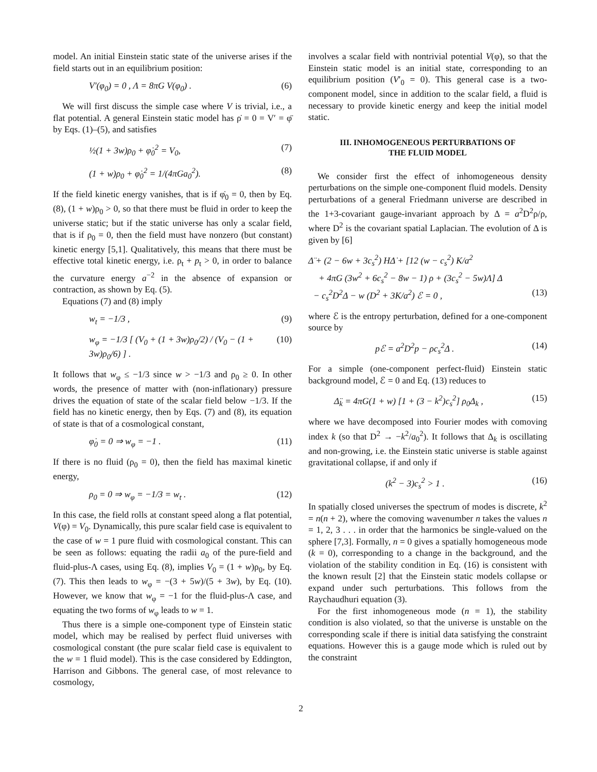model. An initial Einstein static state of the universe arises if the field starts out in an equilibrium position:
V′(φ<sub>0</sub>) = 0 , Λ = 8πG V(φ<sub>0</sub>) . (6)
We will first discuss the simple case where V is trivial, i.e., a flat potential. A general Einstein static model has ρ̇ = 0 = V′ = φ̈ by Eqs. (1)–(5), and satisfies
½(1 + 3w)ρ<sub>0</sub> + φ̇<sub>0</sub><sup>2</sup> = V<sub>0</sub>, (7)
(1 + w)ρ<sub>0</sub> + φ̇<sub>0</sub><sup>2</sup> = 1/(4πGa<sub>0</sub><sup>2</sup>). (8)
If the field kinetic energy vanishes, that is if φ̇<sub>0</sub> = 0, then by Eq. (8), (1 + w)ρ<sub>0</sub> > 0, so that there must be fluid in order to keep the universe static; but if the static universe has only a scalar field, that is if ρ<sub>0</sub> = 0, then the field must have nonzero (but constant) kinetic energy [5,1]. Qualitatively, this means that there must be effective total kinetic energy, i.e. ρ<sub>t</sub> + p<sub>t</sub> > 0, in order to balance the curvature energy a<sup>−2</sup> in the absence of expansion or contraction, as shown by Eq. (5).
Equations (7) and (8) imply
w<sub>t</sub> = −1/3 , (9)
w<sub>φ</sub> = −1/3 [ (V<sub>0</sub> + (1 + 3w)ρ<sub>0</sub>/2) / (V<sub>0</sub> − (1 + 3w)ρ<sub>0</sub>/6) ] . (10)
It follows that w<sub>φ</sub> ≤ −1/3 since w > −1/3 and ρ<sub>0</sub> ≥ 0. In other words, the presence of matter with (non-inflationary) pressure drives the equation of state of the scalar field below −1/3. If the field has no kinetic energy, then by Eqs. (7) and (8), its equation of state is that of a cosmological constant,
φ̇<sub>0</sub> = 0 ⇒ w<sub>φ</sub> = −1 . (11)
If there is no fluid (ρ<sub>0</sub> = 0), then the field has maximal kinetic energy,
ρ<sub>0</sub> = 0 ⇒ w<sub>φ</sub> = −1/3 = w<sub>t</sub> . (12)
In this case, the field rolls at constant speed along a flat potential, V(φ) = V<sub>0</sub>. Dynamically, this pure scalar field case is equivalent to the case of w = 1 pure fluid with cosmological constant. This can be seen as follows: equating the radii a<sub>0</sub> of the pure-field and fluid-plus-Λ cases, using Eq. (8), implies V<sub>0</sub> = (1 + w)ρ<sub>0</sub>, by Eq. (7). This then leads to w<sub>φ</sub> = −(3 + 5w)/(5 + 3w), by Eq. (10). However, we know that w<sub>φ</sub> = −1 for the fluid-plus-Λ case, and equating the two forms of w<sub>φ</sub> leads to w = 1.
Thus there is a simple one-component type of Einstein static model, which may be realised by perfect fluid universes with cosmological constant (the pure scalar field case is equivalent to the w = 1 fluid model). This is the case considered by Eddington, Harrison and Gibbons. The general case, of most relevance to cosmology,
involves a scalar field with nontrivial potential V(φ), so that the Einstein static model is an initial state, corresponding to an equilibrium position (V′<sub>0</sub> = 0). This general case is a two-component model, since in addition to the scalar field, a fluid is necessary to provide kinetic energy and keep the initial model static.
III. INHOMOGENEOUS PERTURBATIONS OF
THE FLUID MODEL
We consider first the effect of inhomogeneous density perturbations on the simple one-component fluid models. Density perturbations of a general Friedmann universe are described in the 1+3-covariant gauge-invariant approach by Δ = a<sup>2</sup>D<sup>2</sup>ρ/ρ, where D<sup>2</sup> is the covariant spatial Laplacian. The evolution of Δ is given by [6]
Δ̈ + (2 − 6w + 3c<sub>s</sub><sup>2</sup>) HΔ̇ + [12 (w − c<sub>s</sub><sup>2</sup>) K/a<sup>2</sup>
+ 4πG (3w<sup>2</sup> + 6c<sub>s</sub><sup>2</sup> − 8w − 1) ρ + (3c<sub>s</sub><sup>2</sup> − 5w)Λ] Δ
− c<sub>s</sub><sup>2</sup>D<sup>2</sup>Δ − w (D<sup>2</sup> + 3K/a<sup>2</sup>) ℰ = 0 , (13)
where ℰ is the entropy perturbation, defined for a one-component source by
pℰ = a<sup>2</sup>D<sup>2</sup>p − ρc<sub>s</sub><sup>2</sup>Δ . (14)
For a simple (one-component perfect-fluid) Einstein static background model, ℰ = 0 and Eq. (13) reduces to
Δ̈<sub>k</sub> = 4πG(1 + w) [1 + (3 − k<sup>2</sup>)c<sub>s</sub><sup>2</sup>] ρ<sub>0</sub>Δ<sub>k</sub> , (15)
where we have decomposed into Fourier modes with comoving index k (so that D<sup>2</sup> → −k<sup>2</sup>/a<sub>0</sub><sup>2</sup>). It follows that Δ<sub>k</sub> is oscillating and non-growing, i.e. the Einstein static universe is stable against gravitational collapse, if and only if
(k<sup>2</sup> − 3)c<sub>s</sub><sup>2</sup> > 1 . (16)
In spatially closed universes the spectrum of modes is discrete, k<sup>2</sup> = n(n + 2), where the comoving wavenumber n takes the values n = 1, 2, 3 . . . in order that the harmonics be single-valued on the sphere [7,3]. Formally, n = 0 gives a spatially homogeneous mode (k = 0), corresponding to a change in the background, and the violation of the stability condition in Eq. (16) is consistent with the known result [2] that the Einstein static models collapse or expand under such perturbations. This follows from the Raychaudhuri equation (3).
For the first inhomogeneous mode (n = 1), the stability condition is also violated, so that the universe is unstable on the corresponding scale if there is initial data satisfying the constraint equations. However this is a gauge mode which is ruled out by the constraint
2